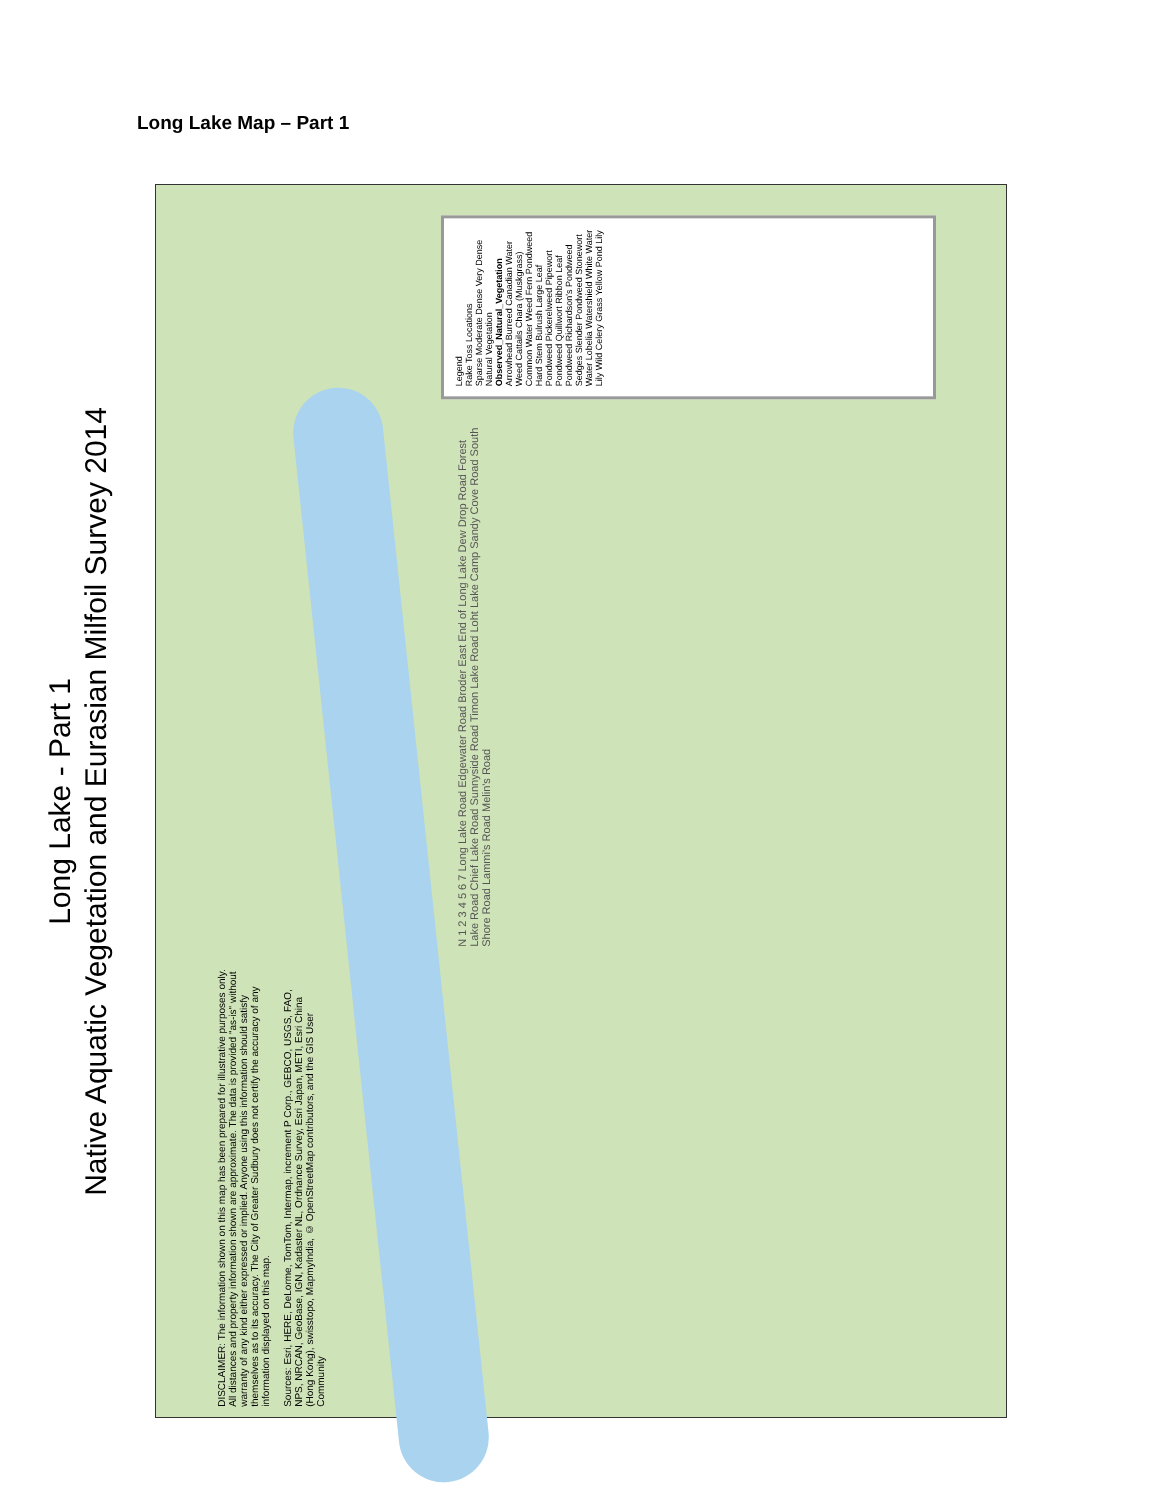Long Lake Map – Part 1
Long Lake - Part 1
Native Aquatic Vegetation and Eurasian Milfoil Survey 2014
Legend
Rake Toss Locations
Sparse Moderate Dense Very Dense
Natural Vegetation
Observed_Natural_Vegetation
Arrowhead Burreed Canadian Water Weed Cattails Chara (Muskgrass) Common Water Weed Fern Pondweed Hard Stem Bulrush Large Leaf Pondweed Pickerelweed Pipewort Pondweed Quillwort Ribbon Leaf Pondweed Richardson's Pondweed Sedges Slender Pondweed Stonewort Water Lobelia Watershield White Water Lily Wild Celery Grass Yellow Pond Lily
N 1 2 3 4 5 6 7 Long Lake Road Edgewater Road Broder East End of Long Lake Dew Drop Road Forest Lake Road Chief Lake Road Sunnyside Road Timon Lake Road Loht Lake Camp Sandy Cove Road South Shore Road Lammi's Road Melin's Road
DISCLAIMER: The information shown on this map has been prepared for illustrative purposes only. All distances and property information shown are approximate. The data is provided "as-is" without warranty of any kind either expressed or implied. Anyone using this information should satisfy themselves as to its accuracy. The City of Greater Sudbury does not certify the accuracy of any information displayed on this map.
Sources: Esri, HERE, DeLorme, TomTom, Intermap, increment P Corp., GEBCO, USGS, FAO, NPS, NRCAN, GeoBase, IGN, Kadaster NL, Ordnance Survey, Esri Japan, METI, Esri China (Hong Kong), swisstopo, MapmyIndia, © OpenStreetMap contributors, and the GIS User Community